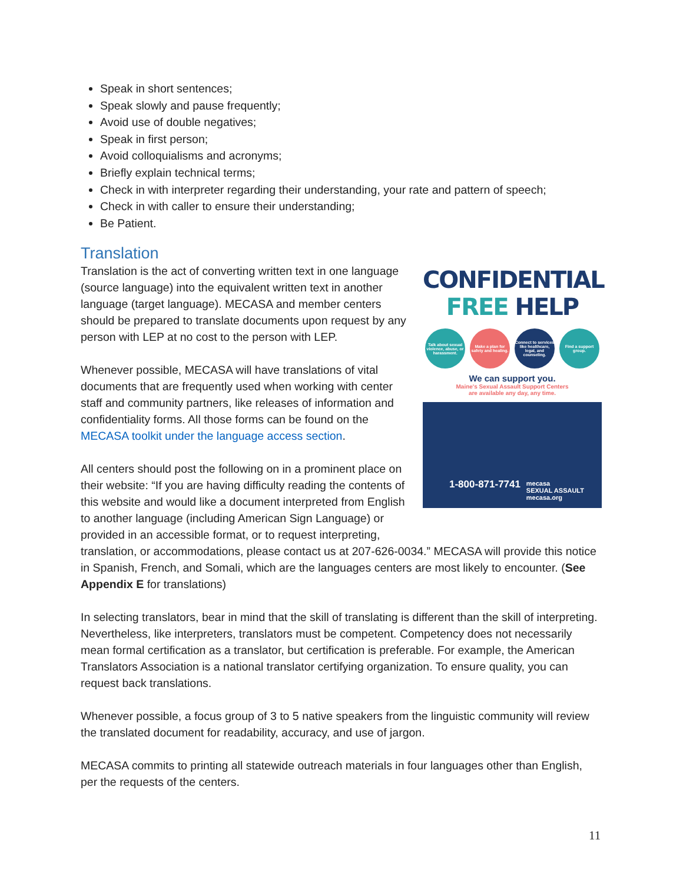Speak in short sentences;
Speak slowly and pause frequently;
Avoid use of double negatives;
Speak in first person;
Avoid colloquialisms and acronyms;
Briefly explain technical terms;
Check in with interpreter regarding their understanding, your rate and pattern of speech;
Check in with caller to ensure their understanding;
Be Patient.
Translation
CONFIDENTIAL
FREE HELP
Talk about sexual violence, abuse, or harassment.
Make a plan for safety and healing.
Connect to services like healthcare, legal, and counseling.
Find a support group.
We can support you.
Maine's Sexual Assault Support Centers
are available any day, any time.
1-800-871-7741
mecasa
SEXUAL ASSAULT
mecasa.org
Translation is the act of converting written text in one language (source language) into the equivalent written text in another language (target language). MECASA and member centers should be prepared to translate documents upon request by any person with LEP at no cost to the person with LEP.
Whenever possible, MECASA will have translations of vital documents that are frequently used when working with center staff and community partners, like releases of information and confidentiality forms. All those forms can be found on the MECASA toolkit under the language access section.
All centers should post the following on in a prominent place on their website: “If you are having difficulty reading the contents of this website and would like a document interpreted from English to another language (including American Sign Language) or provided in an accessible format, or to request interpreting, translation, or accommodations, please contact us at 207-626-0034.” MECASA will provide this notice in Spanish, French, and Somali, which are the languages centers are most likely to encounter. (See Appendix E for translations)
In selecting translators, bear in mind that the skill of translating is different than the skill of interpreting. Nevertheless, like interpreters, translators must be competent. Competency does not necessarily mean formal certification as a translator, but certification is preferable. For example, the American Translators Association is a national translator certifying organization. To ensure quality, you can request back translations.
Whenever possible, a focus group of 3 to 5 native speakers from the linguistic community will review the translated document for readability, accuracy, and use of jargon.
MECASA commits to printing all statewide outreach materials in four languages other than English, per the requests of the centers.
11